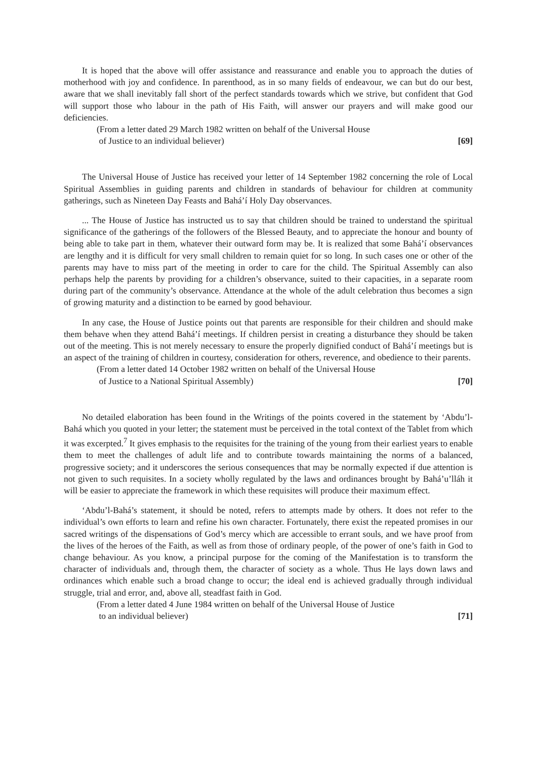It is hoped that the above will offer assistance and reassurance and enable you to approach the duties of motherhood with joy and confidence. In parenthood, as in so many fields of endeavour, we can but do our best, aware that we shall inevitably fall short of the perfect standards towards which we strive, but confident that God will support those who labour in the path of His Faith, will answer our prayers and will make good our deficiencies.
(From a letter dated 29 March 1982 written on behalf of the Universal House
of Justice to an individual believer) [69]
The Universal House of Justice has received your letter of 14 September 1982 concerning the role of Local Spiritual Assemblies in guiding parents and children in standards of behaviour for children at community gatherings, such as Nineteen Day Feasts and Bahá’í Holy Day observances.
... The House of Justice has instructed us to say that children should be trained to understand the spiritual significance of the gatherings of the followers of the Blessed Beauty, and to appreciate the honour and bounty of being able to take part in them, whatever their outward form may be. It is realized that some Bahá’í observances are lengthy and it is difficult for very small children to remain quiet for so long. In such cases one or other of the parents may have to miss part of the meeting in order to care for the child. The Spiritual Assembly can also perhaps help the parents by providing for a children’s observance, suited to their capacities, in a separate room during part of the community’s observance. Attendance at the whole of the adult celebration thus becomes a sign of growing maturity and a distinction to be earned by good behaviour.
In any case, the House of Justice points out that parents are responsible for their children and should make them behave when they attend Bahá’í meetings. If children persist in creating a disturbance they should be taken out of the meeting. This is not merely necessary to ensure the properly dignified conduct of Bahá’í meetings but is an aspect of the training of children in courtesy, consideration for others, reverence, and obedience to their parents.
(From a letter dated 14 October 1982 written on behalf of the Universal House
of Justice to a National Spiritual Assembly) [70]
No detailed elaboration has been found in the Writings of the points covered in the statement by ‘Abdu’l-Bahá which you quoted in your letter; the statement must be perceived in the total context of the Tablet from which it was excerpted.<sup>7</sup> It gives emphasis to the requisites for the training of the young from their earliest years to enable them to meet the challenges of adult life and to contribute towards maintaining the norms of a balanced, progressive society; and it underscores the serious consequences that may be normally expected if due attention is not given to such requisites. In a society wholly regulated by the laws and ordinances brought by Bahá’u’lláh it will be easier to appreciate the framework in which these requisites will produce their maximum effect.
‘Abdu’l-Bahá’s statement, it should be noted, refers to attempts made by others. It does not refer to the individual’s own efforts to learn and refine his own character. Fortunately, there exist the repeated promises in our sacred writings of the dispensations of God’s mercy which are accessible to errant souls, and we have proof from the lives of the heroes of the Faith, as well as from those of ordinary people, of the power of one’s faith in God to change behaviour. As you know, a principal purpose for the coming of the Manifestation is to transform the character of individuals and, through them, the character of society as a whole. Thus He lays down laws and ordinances which enable such a broad change to occur; the ideal end is achieved gradually through individual struggle, trial and error, and, above all, steadfast faith in God.
(From a letter dated 4 June 1984 written on behalf of the Universal House of Justice
to an individual believer) [71]